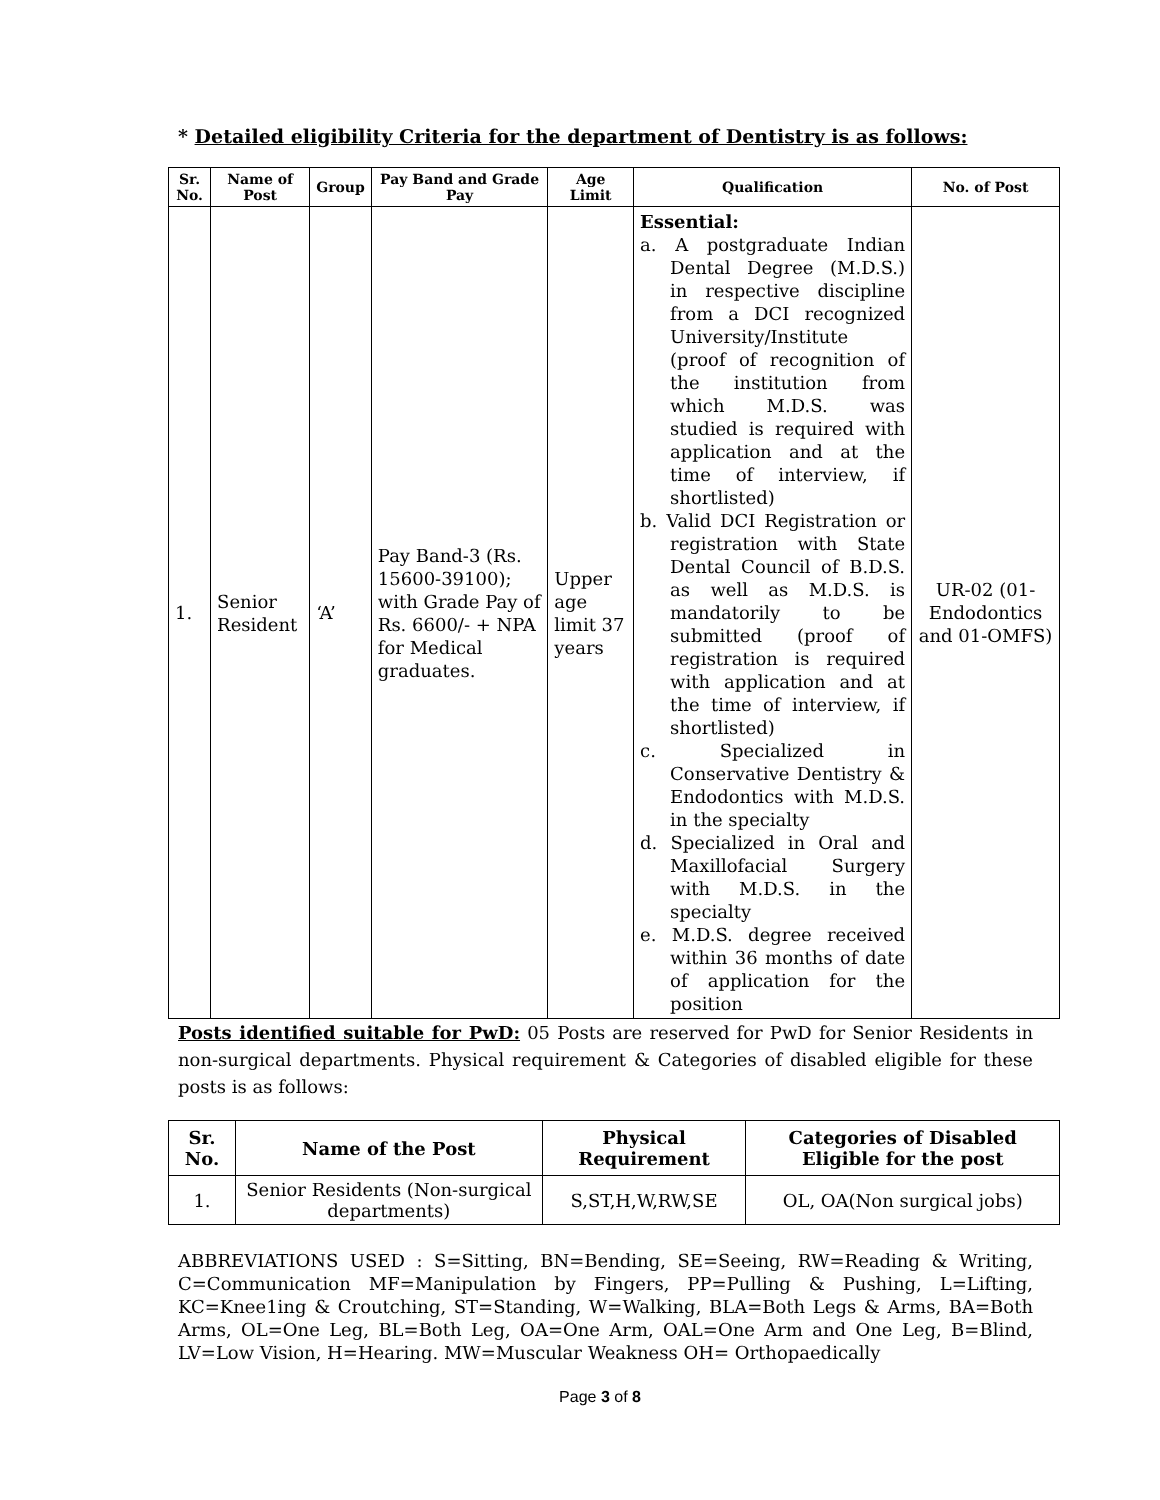* Detailed eligibility Criteria for the department of Dentistry is as follows:
| Sr. No. | Name of Post | Group | Pay Band and Grade Pay | Age Limit | Qualification | No. of Post |
| --- | --- | --- | --- | --- | --- | --- |
| 1. | Senior Resident | ‘A’ | Pay Band-3 (Rs. 15600-39100); with Grade Pay of Rs. 6600/- + NPA for Medical graduates. | Upper age limit 37 years | Essential: a. A postgraduate Indian Dental Degree (M.D.S.) in respective discipline from a DCI recognized University/Institute (proof of recognition of the institution from which M.D.S. was studied is required with application and at the time of interview, if shortlisted) b. Valid DCI Registration or registration with State Dental Council of B.D.S. as well as M.D.S. is mandatorily to be submitted (proof of registration is required with application and at the time of interview, if shortlisted) c. Specialized in Conservative Dentistry & Endodontics with M.D.S. in the specialty d. Specialized in Oral and Maxillofacial Surgery with M.D.S. in the specialty e. M.D.S. degree received within 36 months of date of application for the position | UR-02 (01-Endodontics and 01-OMFS) |
Posts identified suitable for PwD: 05 Posts are reserved for PwD for Senior Residents in non-surgical departments. Physical requirement & Categories of disabled eligible for these posts is as follows:
| Sr. No. | Name of the Post | Physical Requirement | Categories of Disabled Eligible for the post |
| --- | --- | --- | --- |
| 1. | Senior Residents (Non-surgical departments) | S,ST,H,W,RW,SE | OL, OA(Non surgical jobs) |
ABBREVIATIONS USED : S=Sitting, BN=Bending, SE=Seeing, RW=Reading & Writing, C=Communication MF=Manipulation by Fingers, PP=Pulling & Pushing, L=Lifting, KC=Knee1ing & Croutching, ST=Standing, W=Walking, BLA=Both Legs & Arms, BA=Both Arms, OL=One Leg, BL=Both Leg, OA=One Arm, OAL=One Arm and One Leg, B=Blind, LV=Low Vision, H=Hearing. MW=Muscular Weakness OH= Orthopaedically
Page 3 of 8